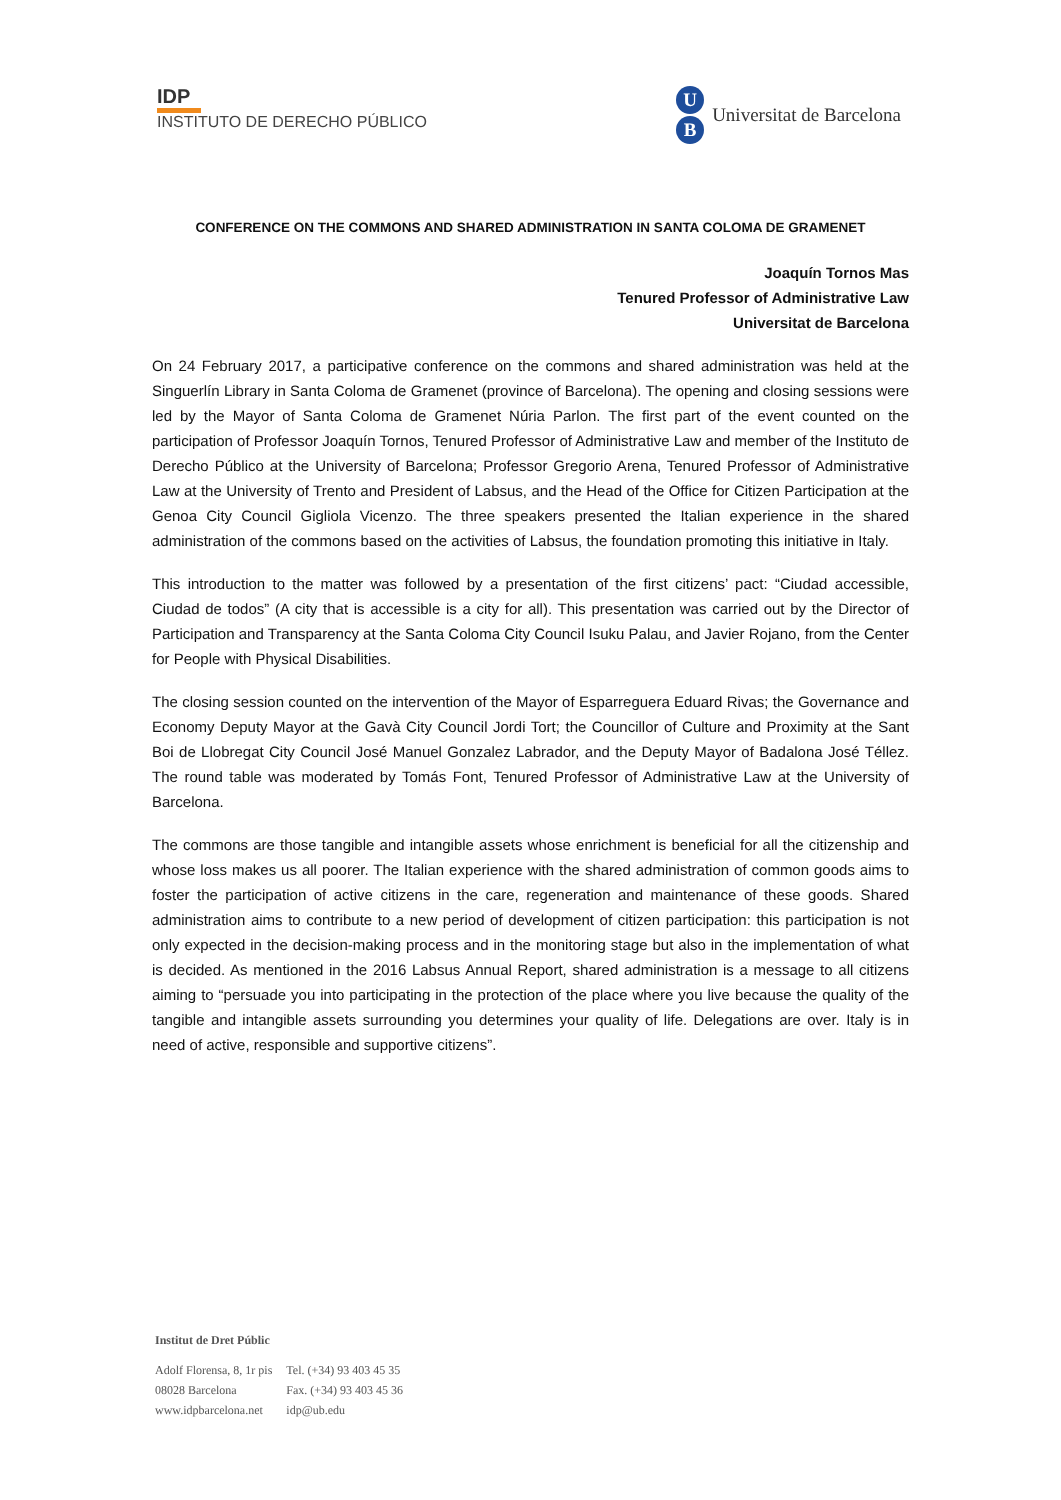IDP
INSTITUTO DE DERECHO PÚBLICO
U
B
Universitat de Barcelona
CONFERENCE ON THE COMMONS AND SHARED ADMINISTRATION IN SANTA COLOMA DE GRAMENET
Joaquín Tornos Mas
Tenured Professor of Administrative Law
Universitat de Barcelona
On 24 February 2017, a participative conference on the commons and shared administration was held at the Singuerlín Library in Santa Coloma de Gramenet (province of Barcelona). The opening and closing sessions were led by the Mayor of Santa Coloma de Gramenet Núria Parlon. The first part of the event counted on the participation of Professor Joaquín Tornos, Tenured Professor of Administrative Law and member of the Instituto de Derecho Público at the University of Barcelona; Professor Gregorio Arena, Tenured Professor of Administrative Law at the University of Trento and President of Labsus, and the Head of the Office for Citizen Participation at the Genoa City Council Gigliola Vicenzo. The three speakers presented the Italian experience in the shared administration of the commons based on the activities of Labsus, the foundation promoting this initiative in Italy.
This introduction to the matter was followed by a presentation of the first citizens’ pact: “Ciudad accessible, Ciudad de todos” (A city that is accessible is a city for all). This presentation was carried out by the Director of Participation and Transparency at the Santa Coloma City Council Isuku Palau, and Javier Rojano, from the Center for People with Physical Disabilities.
The closing session counted on the intervention of the Mayor of Esparreguera Eduard Rivas; the Governance and Economy Deputy Mayor at the Gavà City Council Jordi Tort; the Councillor of Culture and Proximity at the Sant Boi de Llobregat City Council José Manuel Gonzalez Labrador, and the Deputy Mayor of Badalona José Téllez. The round table was moderated by Tomás Font, Tenured Professor of Administrative Law at the University of Barcelona.
The commons are those tangible and intangible assets whose enrichment is beneficial for all the citizenship and whose loss makes us all poorer. The Italian experience with the shared administration of common goods aims to foster the participation of active citizens in the care, regeneration and maintenance of these goods. Shared administration aims to contribute to a new period of development of citizen participation: this participation is not only expected in the decision-making process and in the monitoring stage but also in the implementation of what is decided. As mentioned in the 2016 Labsus Annual Report, shared administration is a message to all citizens aiming to “persuade you into participating in the protection of the place where you live because the quality of the tangible and intangible assets surrounding you determines your quality of life. Delegations are over. Italy is in need of active, responsible and supportive citizens”.
Institut de Dret Públic
| Adolf Florensa, 8, 1r pis | Tel. (+34) 93 403 45 35 |
| 08028 Barcelona | Fax. (+34) 93 403 45 36 |
| www.idpbarcelona.net | idp@ub.edu |